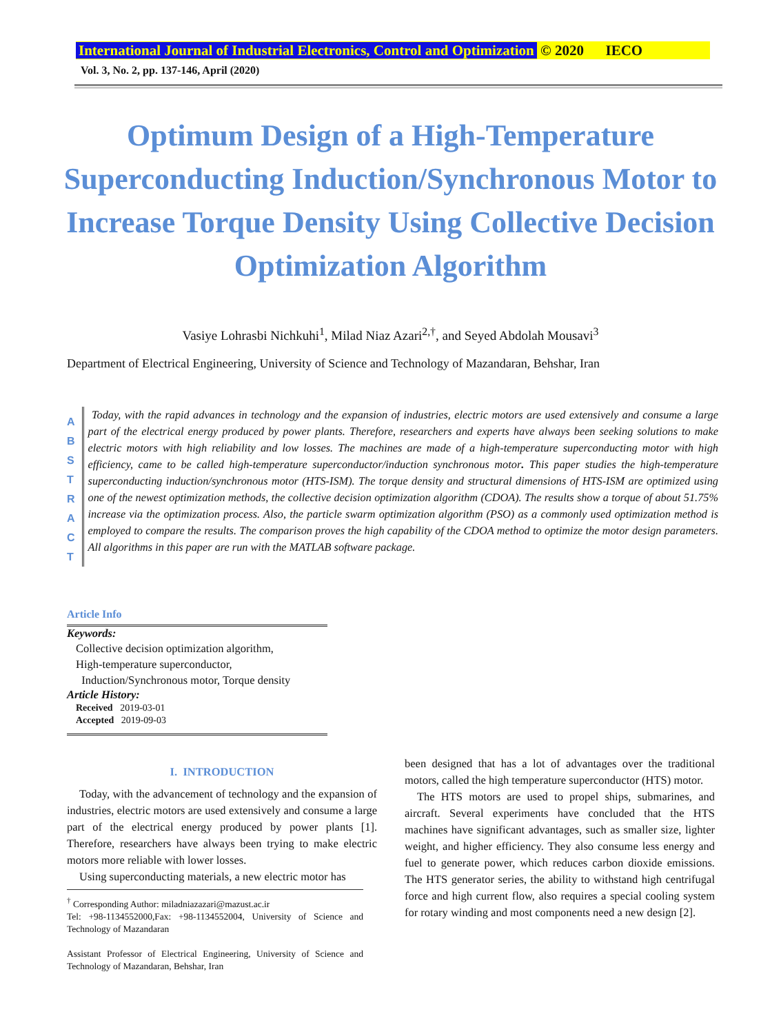International Journal of Industrial Electronics, Control and Optimization © 2020 IECO
Vol. 3, No. 2, pp. 137-146, April (2020)
Optimum Design of a High-Temperature Superconducting Induction/Synchronous Motor to Increase Torque Density Using Collective Decision Optimization Algorithm
Vasiye Lohrasbi Nichkuhi<sup>1</sup>, Milad Niaz Azari<sup>2,†</sup>, and Seyed Abdolah Mousavi<sup>3</sup>
Department of Electrical Engineering, University of Science and Technology of Mazandaran, Behshar, Iran
A
B
S
T
R
A
C
T
Today, with the rapid advances in technology and the expansion of industries, electric motors are used extensively and consume a large part of the electrical energy produced by power plants. Therefore, researchers and experts have always been seeking solutions to make electric motors with high reliability and low losses. The machines are made of a high-temperature superconducting motor with high efficiency, came to be called high-temperature superconductor/induction synchronous motor. This paper studies the high-temperature superconducting induction/synchronous motor (HTS-ISM). The torque density and structural dimensions of HTS-ISM are optimized using one of the newest optimization methods, the collective decision optimization algorithm (CDOA). The results show a torque of about 51.75% increase via the optimization process. Also, the particle swarm optimization algorithm (PSO) as a commonly used optimization method is employed to compare the results. The comparison proves the high capability of the CDOA method to optimize the motor design parameters. All algorithms in this paper are run with the MATLAB software package.
Article Info
Keywords:
Collective decision optimization algorithm,
High-temperature superconductor,
Induction/Synchronous motor, Torque density
Article History:
Received 2019-03-01
Accepted 2019-09-03
I. INTRODUCTION
Today, with the advancement of technology and the expansion of industries, electric motors are used extensively and consume a large part of the electrical energy produced by power plants [1]. Therefore, researchers have always been trying to make electric motors more reliable with lower losses.
Using superconducting materials, a new electric motor has
<sup>†</sup> Corresponding Author: miladniazazari@mazust.ac.ir
Tel: +98-1134552000,Fax: +98-1134552004, University of Science and Technology of Mazandaran
Assistant Professor of Electrical Engineering, University of Science and Technology of Mazandaran, Behshar, Iran
been designed that has a lot of advantages over the traditional motors, called the high temperature superconductor (HTS) motor.
The HTS motors are used to propel ships, submarines, and aircraft. Several experiments have concluded that the HTS machines have significant advantages, such as smaller size, lighter weight, and higher efficiency. They also consume less energy and fuel to generate power, which reduces carbon dioxide emissions. The HTS generator series, the ability to withstand high centrifugal force and high current flow, also requires a special cooling system for rotary winding and most components need a new design [2].